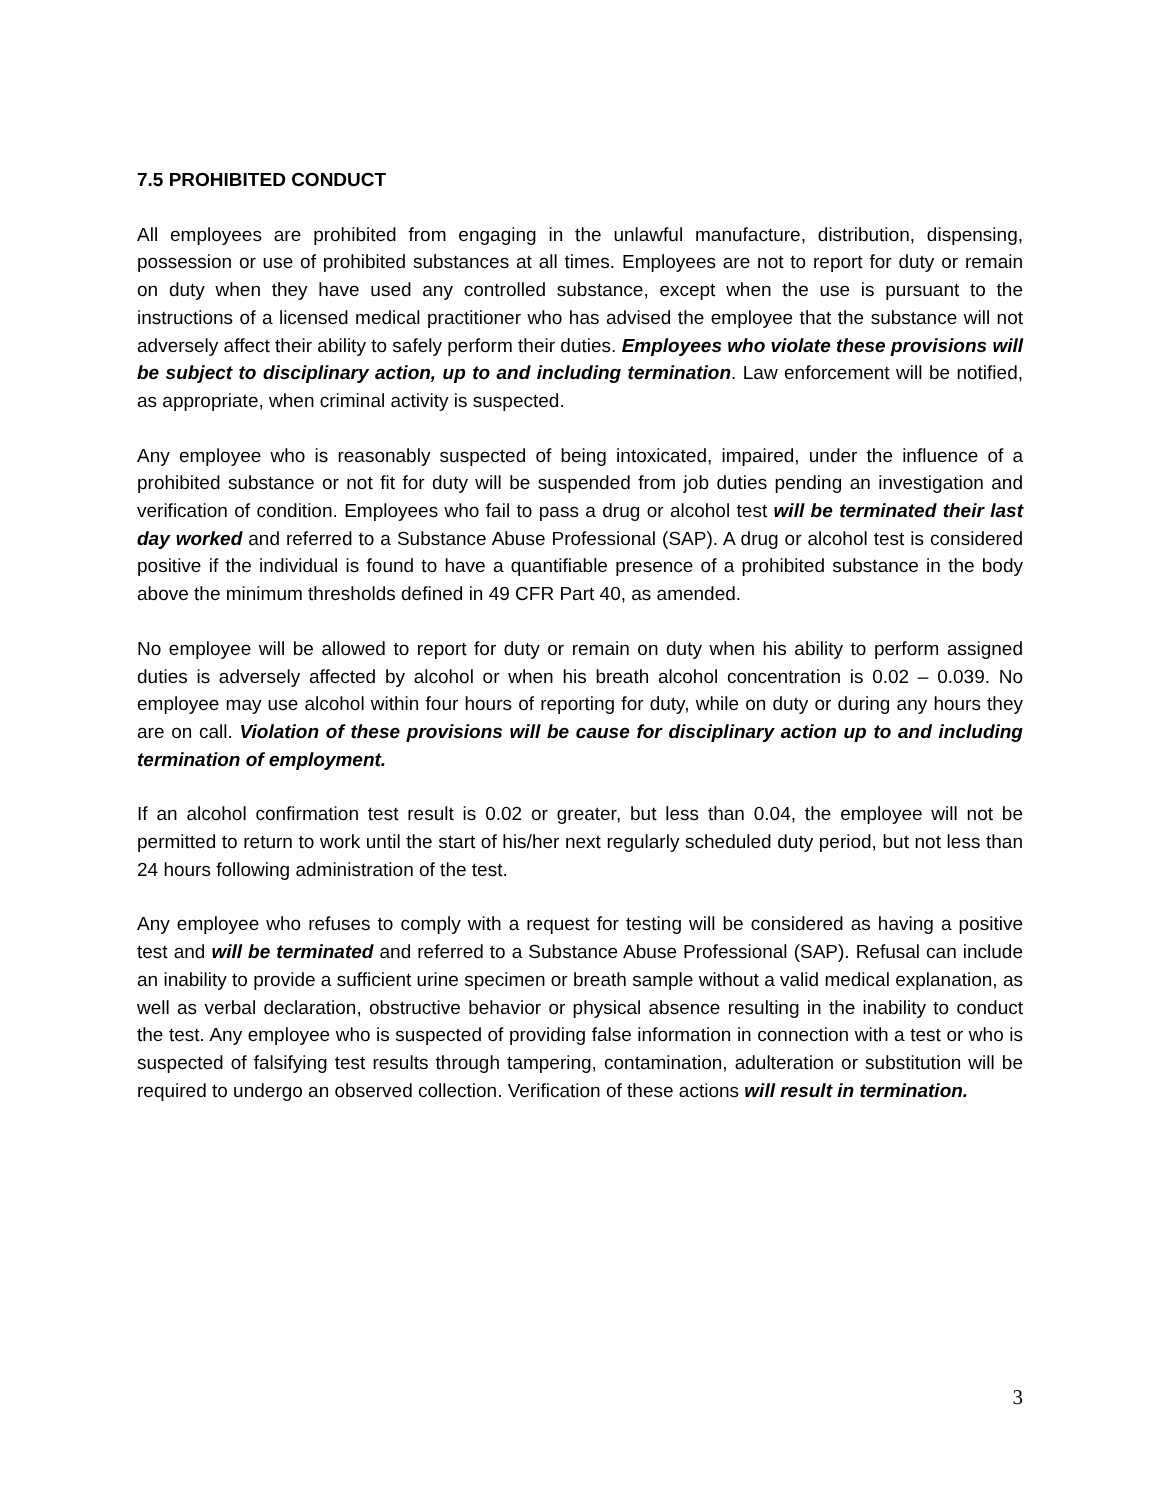7.5 PROHIBITED CONDUCT
All employees are prohibited from engaging in the unlawful manufacture, distribution, dispensing, possession or use of prohibited substances at all times. Employees are not to report for duty or remain on duty when they have used any controlled substance, except when the use is pursuant to the instructions of a licensed medical practitioner who has advised the employee that the substance will not adversely affect their ability to safely perform their duties. Employees who violate these provisions will be subject to disciplinary action, up to and including termination. Law enforcement will be notified, as appropriate, when criminal activity is suspected.
Any employee who is reasonably suspected of being intoxicated, impaired, under the influence of a prohibited substance or not fit for duty will be suspended from job duties pending an investigation and verification of condition. Employees who fail to pass a drug or alcohol test will be terminated their last day worked and referred to a Substance Abuse Professional (SAP). A drug or alcohol test is considered positive if the individual is found to have a quantifiable presence of a prohibited substance in the body above the minimum thresholds defined in 49 CFR Part 40, as amended.
No employee will be allowed to report for duty or remain on duty when his ability to perform assigned duties is adversely affected by alcohol or when his breath alcohol concentration is 0.02 – 0.039. No employee may use alcohol within four hours of reporting for duty, while on duty or during any hours they are on call. Violation of these provisions will be cause for disciplinary action up to and including termination of employment.
If an alcohol confirmation test result is 0.02 or greater, but less than 0.04, the employee will not be permitted to return to work until the start of his/her next regularly scheduled duty period, but not less than 24 hours following administration of the test.
Any employee who refuses to comply with a request for testing will be considered as having a positive test and will be terminated and referred to a Substance Abuse Professional (SAP). Refusal can include an inability to provide a sufficient urine specimen or breath sample without a valid medical explanation, as well as verbal declaration, obstructive behavior or physical absence resulting in the inability to conduct the test. Any employee who is suspected of providing false information in connection with a test or who is suspected of falsifying test results through tampering, contamination, adulteration or substitution will be required to undergo an observed collection. Verification of these actions will result in termination.
3